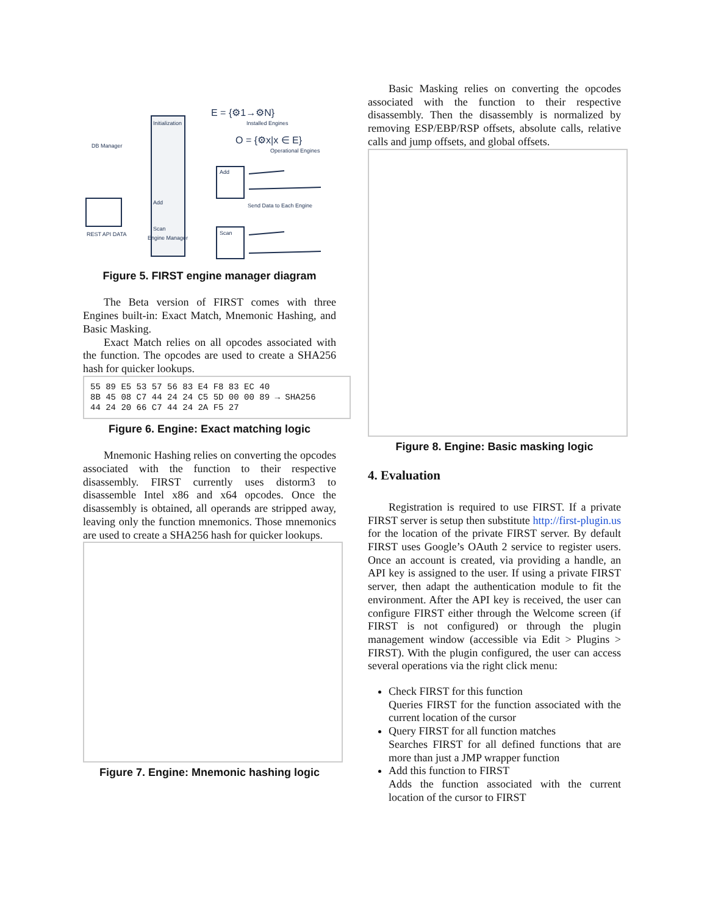Initialization
Add
Scan
Engine Manager
DB Manager
REST API DATA
E = {⚙1→⚙N}
Installed Engines
O = {⚙x|x ∈ E}
Operational Engines
Add
Send Data to Each Engine
Scan
Figure 5. FIRST engine manager diagram
The Beta version of FIRST comes with three Engines built-in: Exact Match, Mnemonic Hashing, and Basic Masking.
Exact Match relies on all opcodes associated with the function. The opcodes are used to create a SHA256 hash for quicker lookups.
55 89 E5 53 57 56 83 E4 F8 83 EC 40
8B 45 08 C7 44 24 24 C5 5D 00 00 89 → SHA256
44 24 20 66 C7 44 24 2A F5 27
Figure 6. Engine: Exact matching logic
Mnemonic Hashing relies on converting the opcodes associated with the function to their respective disassembly. FIRST currently uses distorm3 to disassemble Intel x86 and x64 opcodes. Once the disassembly is obtained, all operands are stripped away, leaving only the function mnemonics. Those mnemonics are used to create a SHA256 hash for quicker lookups.
Figure 7. Engine: Mnemonic hashing logic
Basic Masking relies on converting the opcodes associated with the function to their respective disassembly. Then the disassembly is normalized by removing ESP/EBP/RSP offsets, absolute calls, relative calls and jump offsets, and global offsets.
Figure 8. Engine: Basic masking logic
4. Evaluation
Registration is required to use FIRST. If a private FIRST server is setup then substitute http://first-plugin.us for the location of the private FIRST server. By default FIRST uses Google’s OAuth 2 service to register users. Once an account is created, via providing a handle, an API key is assigned to the user. If using a private FIRST server, then adapt the authentication module to fit the environment. After the API key is received, the user can configure FIRST either through the Welcome screen (if FIRST is not configured) or through the plugin management window (accessible via Edit > Plugins > FIRST). With the plugin configured, the user can access several operations via the right click menu:
Check FIRST for this function
Queries FIRST for the function associated with the current location of the cursor
Query FIRST for all function matches
Searches FIRST for all defined functions that are more than just a JMP wrapper function
Add this function to FIRST
Adds the function associated with the current location of the cursor to FIRST